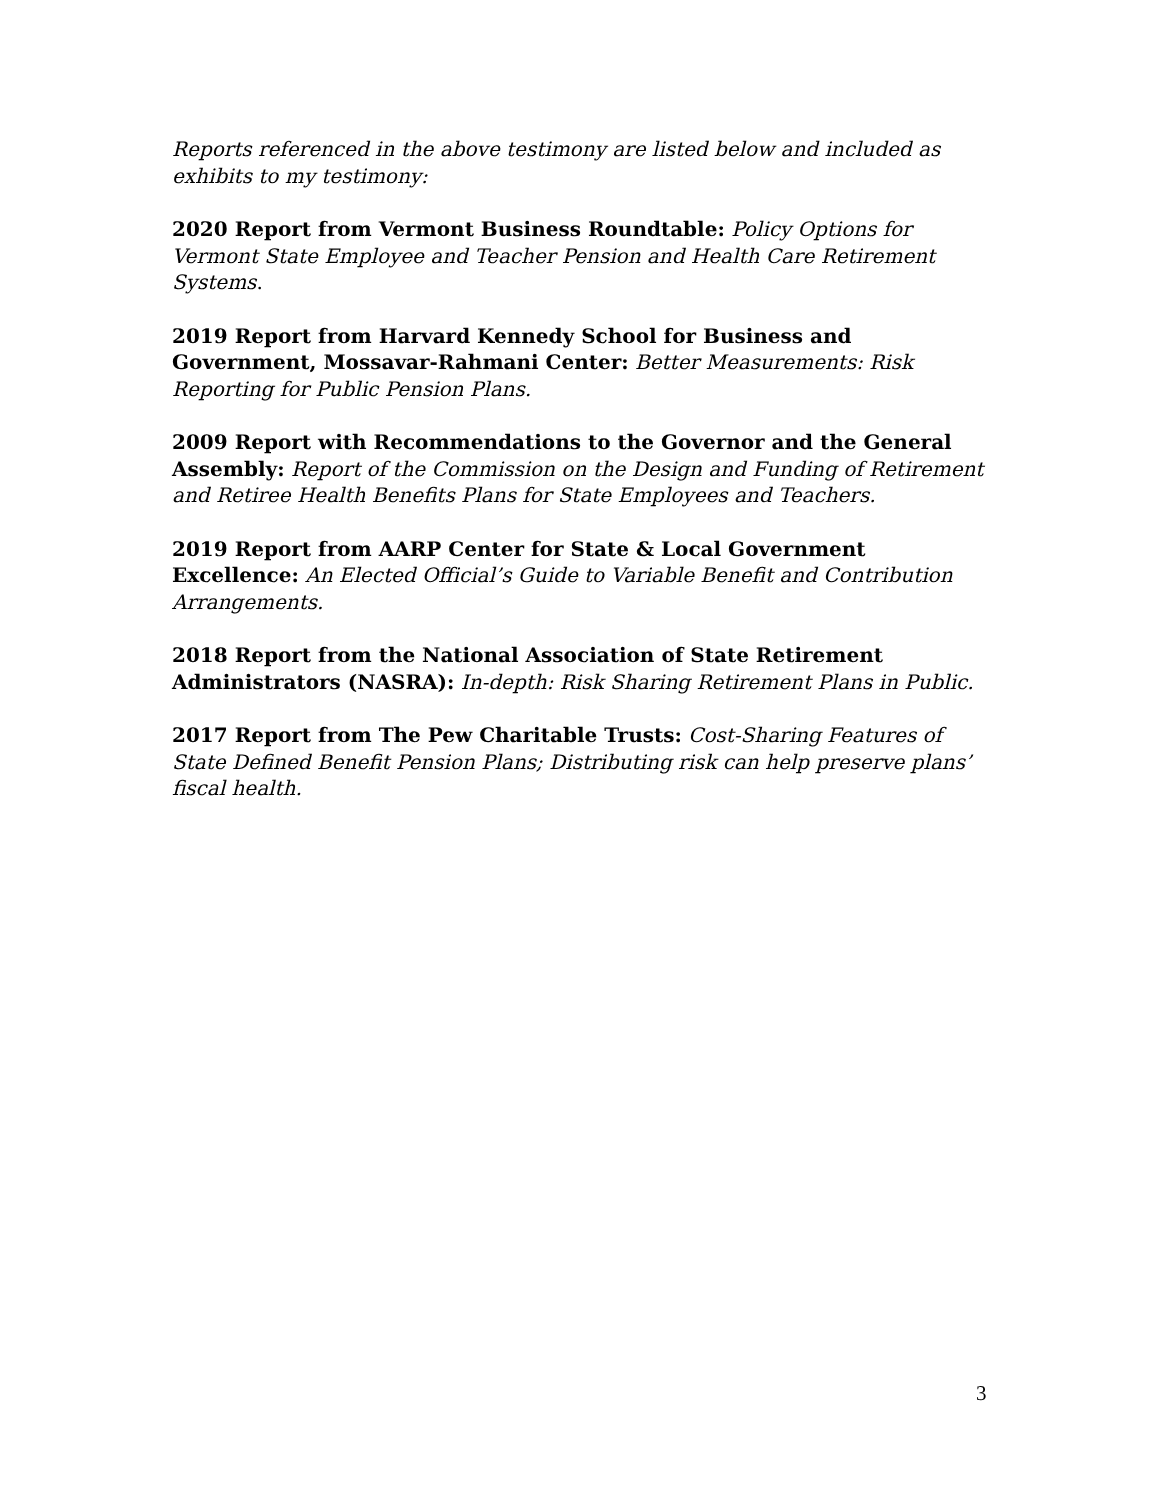Reports referenced in the above testimony are listed below and included as exhibits to my testimony:
2020 Report from Vermont Business Roundtable: Policy Options for Vermont State Employee and Teacher Pension and Health Care Retirement Systems.
2019 Report from Harvard Kennedy School for Business and Government, Mossavar-Rahmani Center: Better Measurements: Risk Reporting for Public Pension Plans.
2009 Report with Recommendations to the Governor and the General Assembly: Report of the Commission on the Design and Funding of Retirement and Retiree Health Benefits Plans for State Employees and Teachers.
2019 Report from AARP Center for State & Local Government Excellence: An Elected Official’s Guide to Variable Benefit and Contribution Arrangements.
2018 Report from the National Association of State Retirement Administrators (NASRA): In-depth: Risk Sharing Retirement Plans in Public.
2017 Report from The Pew Charitable Trusts: Cost-Sharing Features of State Defined Benefit Pension Plans; Distributing risk can help preserve plans’ fiscal health.
3